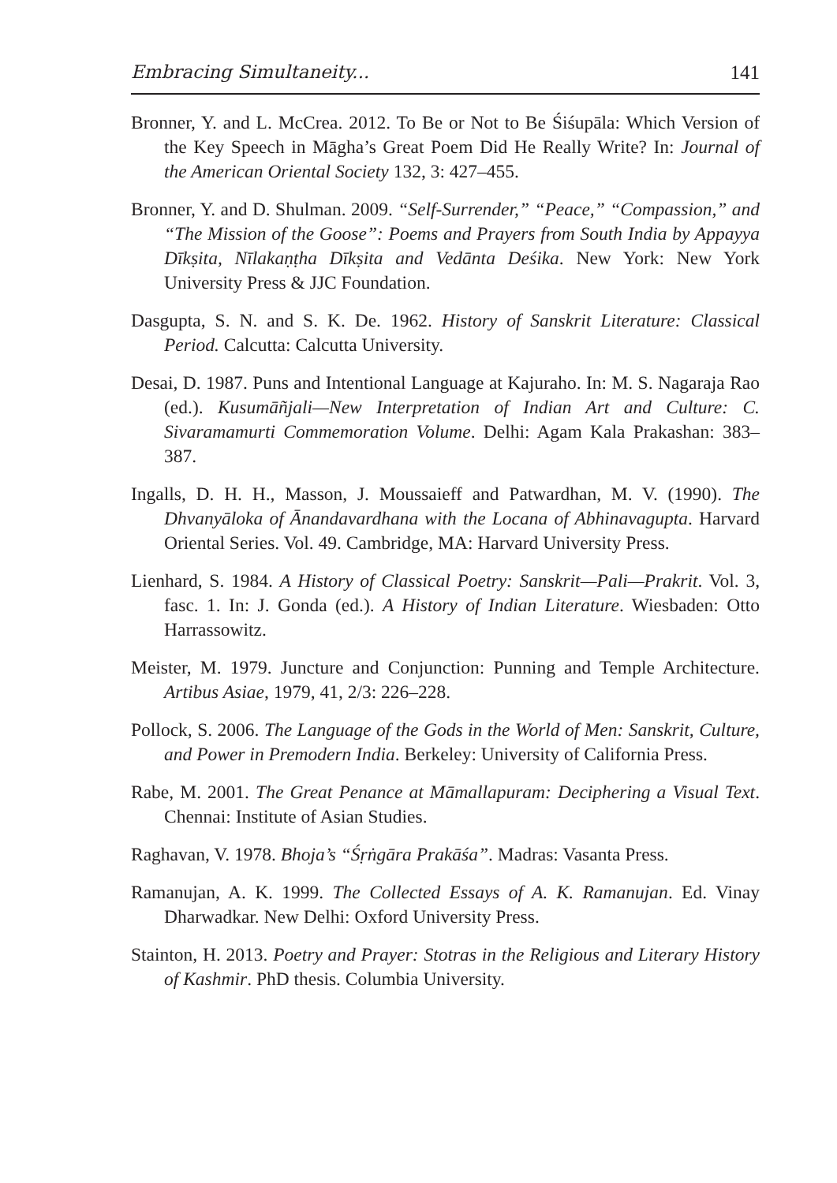Embracing Simultaneity... 141
Bronner, Y. and L. McCrea. 2012. To Be or Not to Be Śiśupāla: Which Version of the Key Speech in Māgha’s Great Poem Did He Really Write? In: Journal of the American Oriental Society 132, 3: 427–455.
Bronner, Y. and D. Shulman. 2009. “Self-Surrender,” “Peace,” “Compassion,” and “The Mission of the Goose”: Poems and Prayers from South India by Appayya Dīkṣita, Nīlakaṇṭha Dīkṣita and Vedānta Deśika. New York: New York University Press & JJC Foundation.
Dasgupta, S. N. and S. K. De. 1962. History of Sanskrit Literature: Classical Period. Calcutta: Calcutta University.
Desai, D. 1987. Puns and Intentional Language at Kajuraho. In: M. S. Nagaraja Rao (ed.). Kusumāñjali—New Interpretation of Indian Art and Culture: C. Sivaramamurti Commemoration Volume. Delhi: Agam Kala Prakashan: 383–387.
Ingalls, D. H. H., Masson, J. Moussaieff and Patwardhan, M. V. (1990). The Dhvanyāloka of Ānandavardhana with the Locana of Abhinavagupta. Harvard Oriental Series. Vol. 49. Cambridge, MA: Harvard University Press.
Lienhard, S. 1984. A History of Classical Poetry: Sanskrit—Pali—Prakrit. Vol. 3, fasc. 1. In: J. Gonda (ed.). A History of Indian Literature. Wiesbaden: Otto Harrassowitz.
Meister, M. 1979. Juncture and Conjunction: Punning and Temple Architecture. Artibus Asiae, 1979, 41, 2/3: 226–228.
Pollock, S. 2006. The Language of the Gods in the World of Men: Sanskrit, Culture, and Power in Premodern India. Berkeley: University of California Press.
Rabe, M. 2001. The Great Penance at Māmallapuram: Deciphering a Visual Text. Chennai: Institute of Asian Studies.
Raghavan, V. 1978. Bhoja’s “Śṛṅgāra Prakāśa”. Madras: Vasanta Press.
Ramanujan, A. K. 1999. The Collected Essays of A. K. Ramanujan. Ed. Vinay Dharwadkar. New Delhi: Oxford University Press.
Stainton, H. 2013. Poetry and Prayer: Stotras in the Religious and Literary History of Kashmir. PhD thesis. Columbia University.